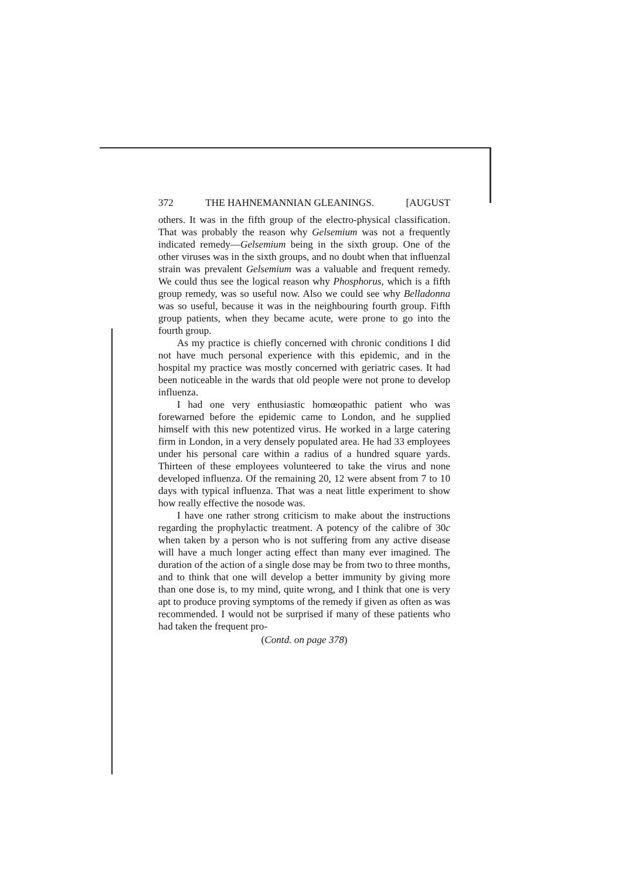372 THE HAHNEMANNIAN GLEANINGS. [AUGUST
others. It was in the fifth group of the electro-physical classification. That was probably the reason why Gelsemium was not a frequently indicated remedy—Gelsemium being in the sixth group. One of the other viruses was in the sixth groups, and no doubt when that influenzal strain was prevalent Gelsemium was a valuable and frequent remedy. We could thus see the logical reason why Phosphorus, which is a fifth group remedy, was so useful now. Also we could see why Belladonna was so useful, because it was in the neighbouring fourth group. Fifth group patients, when they became acute, were prone to go into the fourth group.
As my practice is chiefly concerned with chronic conditions I did not have much personal experience with this epidemic, and in the hospital my practice was mostly concerned with geriatric cases. It had been noticeable in the wards that old people were not prone to develop influenza.
I had one very enthusiastic homœopathic patient who was forewarned before the epidemic came to London, and he supplied himself with this new potentized virus. He worked in a large catering firm in London, in a very densely populated area. He had 33 employees under his personal care within a radius of a hundred square yards. Thirteen of these employees volunteered to take the virus and none developed influenza. Of the remaining 20, 12 were absent from 7 to 10 days with typical influenza. That was a neat little experiment to show how really effective the nosode was.
I have one rather strong criticism to make about the instructions regarding the prophylactic treatment. A potency of the calibre of 30c when taken by a person who is not suffering from any active disease will have a much longer acting effect than many ever imagined. The duration of the action of a single dose may be from two to three months, and to think that one will develop a better immunity by giving more than one dose is, to my mind, quite wrong, and I think that one is very apt to produce proving symptoms of the remedy if given as often as was recommended. I would not be surprised if many of these patients who had taken the frequent pro-
(Contd. on page 378)